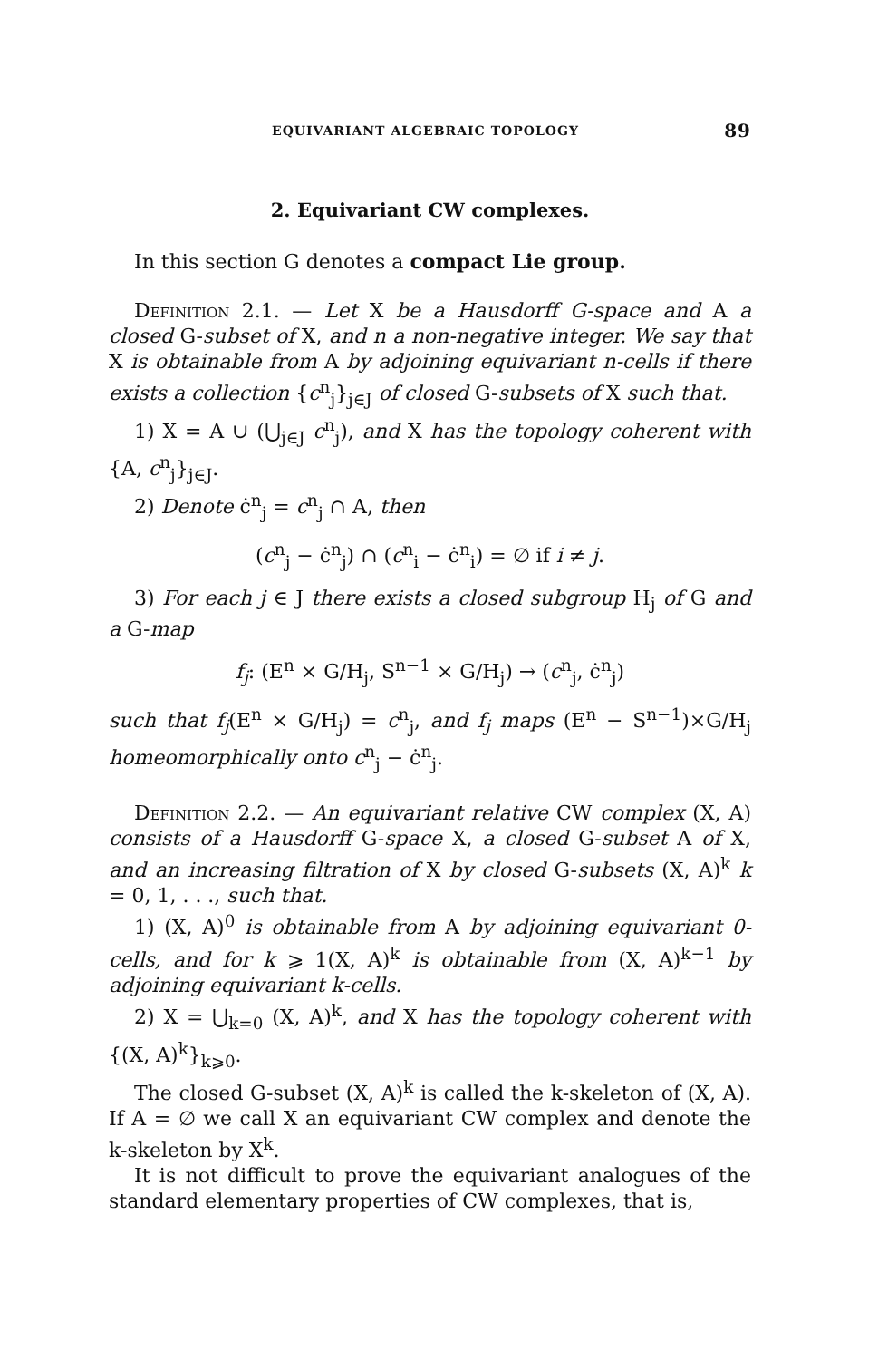EQUIVARIANT ALGEBRAIC TOPOLOGY 89
2. Equivariant CW complexes.
In this section G denotes a compact Lie group.
Definition 2.1. — Let X be a Hausdorff G-space and A a closed G-subset of X, and n a non-negative integer. We say that X is obtainable from A by adjoining equivariant n-cells if there exists a collection {c<sup>n</sup><sub>j</sub>}<sub>j∈J</sub> of closed G-subsets of X such that.
1) X = A ∪ (⋃<sub>j∈J</sub> c<sup>n</sup><sub>j</sub>), and X has the topology coherent with {A, c<sup>n</sup><sub>j</sub>}<sub>j∈J</sub>.
2) Denote ċ<sup>n</sup><sub>j</sub> = c<sup>n</sup><sub>j</sub> ∩ A, then
(c<sup>n</sup><sub>j</sub> − ċ<sup>n</sup><sub>j</sub>) ∩ (c<sup>n</sup><sub>i</sub> − ċ<sup>n</sup><sub>i</sub>) = ∅ if i ≠ j.
3) For each j ∈ J there exists a closed subgroup H<sub>j</sub> of G and a G-map
f<sub>j</sub>: (E<sup>n</sup> × G/H<sub>j</sub>, S<sup>n−1</sup> × G/H<sub>j</sub>) → (c<sup>n</sup><sub>j</sub>, ċ<sup>n</sup><sub>j</sub>)
such that f<sub>j</sub>(E<sup>n</sup> × G/H<sub>j</sub>) = c<sup>n</sup><sub>j</sub>, and f<sub>j</sub> maps (E<sup>n</sup> − S<sup>n−1</sup>)×G/H<sub>j</sub> homeomorphically onto c<sup>n</sup><sub>j</sub> − ċ<sup>n</sup><sub>j</sub>.
Definition 2.2. — An equivariant relative CW complex (X, A) consists of a Hausdorff G-space X, a closed G-subset A of X, and an increasing filtration of X by closed G-subsets (X, A)<sup>k</sup> k = 0, 1, . . ., such that.
1) (X, A)<sup>0</sup> is obtainable from A by adjoining equivariant 0-cells, and for k ⩾ 1(X, A)<sup>k</sup> is obtainable from (X, A)<sup>k−1</sup> by adjoining equivariant k-cells.
2) X = ⋃<sub>k=0</sub> (X, A)<sup>k</sup>, and X has the topology coherent with {(X, A)<sup>k</sup>}<sub>k⩾0</sub>.
The closed G-subset (X, A)<sup>k</sup> is called the k-skeleton of (X, A). If A = ∅ we call X an equivariant CW complex and denote the k-skeleton by X<sup>k</sup>.
It is not difficult to prove the equivariant analogues of the standard elementary properties of CW complexes, that is,